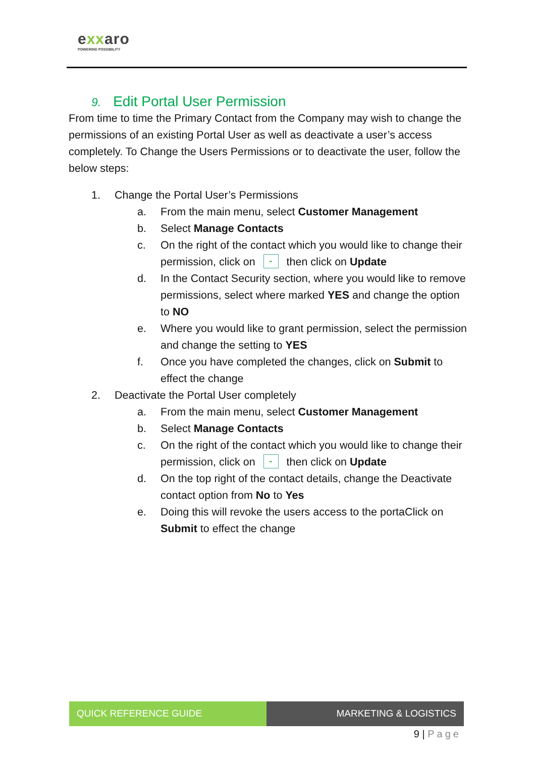exxaro
POWERING POSSIBILITY
9. Edit Portal User Permission
From time to time the Primary Contact from the Company may wish to change the permissions of an existing Portal User as well as deactivate a user’s access completely. To Change the Users Permissions or to deactivate the user, follow the below steps:
1. Change the Portal User’s Permissions
a. From the main menu, select Customer Management
b. Select Manage Contacts
c. On the right of the contact which you would like to change their permission, click on ⌄ then click on Update
d. In the Contact Security section, where you would like to remove permissions, select where marked YES and change the option to NO
e. Where you would like to grant permission, select the permission and change the setting to YES
f. Once you have completed the changes, click on Submit to effect the change
2. Deactivate the Portal User completely
a. From the main menu, select Customer Management
b. Select Manage Contacts
c. On the right of the contact which you would like to change their permission, click on ⌄ then click on Update
d. On the top right of the contact details, change the Deactivate contact option from No to Yes
e. Doing this will revoke the users access to the portaClick on Submit to effect the change
QUICK REFERENCE GUIDE MARKETING & LOGISTICS
9 | Page